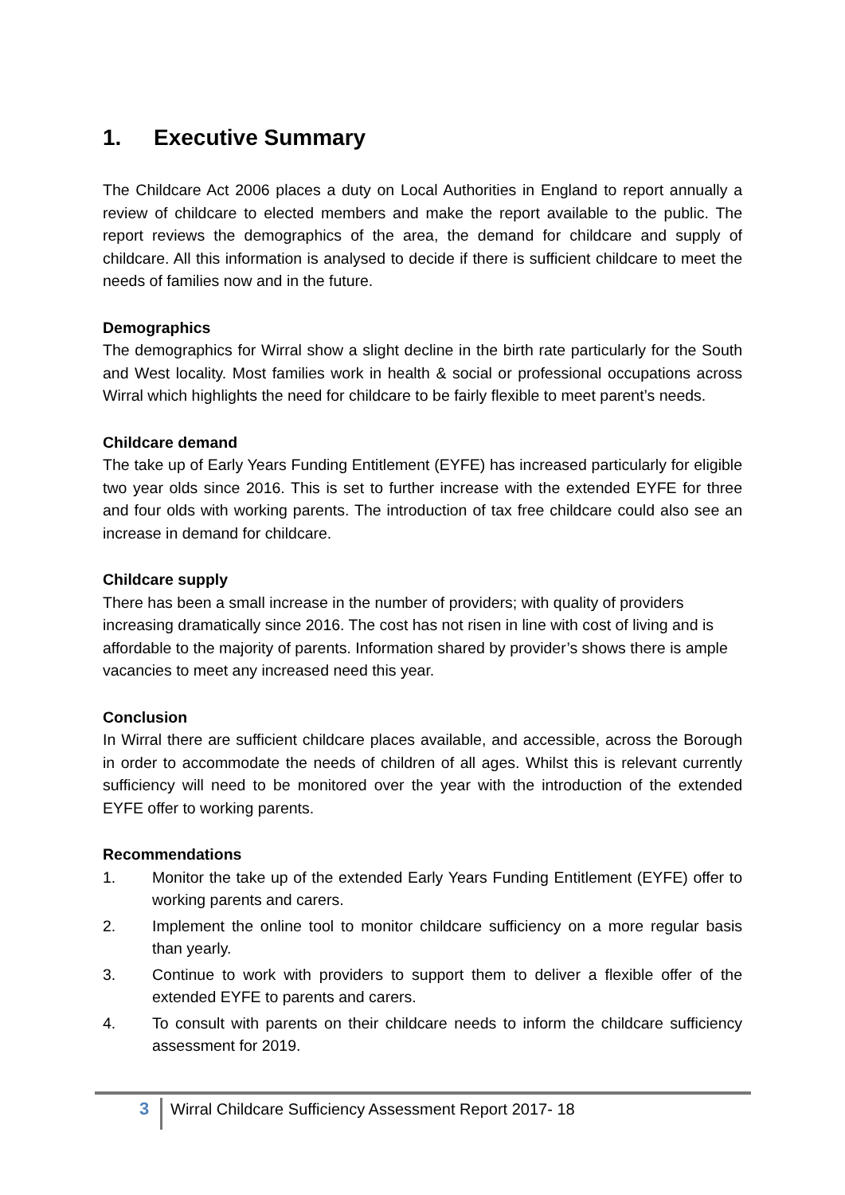1. Executive Summary
The Childcare Act 2006 places a duty on Local Authorities in England to report annually a review of childcare to elected members and make the report available to the public. The report reviews the demographics of the area, the demand for childcare and supply of childcare. All this information is analysed to decide if there is sufficient childcare to meet the needs of families now and in the future.
Demographics
The demographics for Wirral show a slight decline in the birth rate particularly for the South and West locality. Most families work in health & social or professional occupations across Wirral which highlights the need for childcare to be fairly flexible to meet parent’s needs.
Childcare demand
The take up of Early Years Funding Entitlement (EYFE) has increased particularly for eligible two year olds since 2016. This is set to further increase with the extended EYFE for three and four olds with working parents. The introduction of tax free childcare could also see an increase in demand for childcare.
Childcare supply
There has been a small increase in the number of providers; with quality of providers increasing dramatically since 2016. The cost has not risen in line with cost of living and is affordable to the majority of parents. Information shared by provider’s shows there is ample vacancies to meet any increased need this year.
Conclusion
In Wirral there are sufficient childcare places available, and accessible, across the Borough in order to accommodate the needs of children of all ages. Whilst this is relevant currently sufficiency will need to be monitored over the year with the introduction of the extended EYFE offer to working parents.
Recommendations
1. Monitor the take up of the extended Early Years Funding Entitlement (EYFE) offer to working parents and carers.
2. Implement the online tool to monitor childcare sufficiency on a more regular basis than yearly.
3. Continue to work with providers to support them to deliver a flexible offer of the extended EYFE to parents and carers.
4. To consult with parents on their childcare needs to inform the childcare sufficiency assessment for 2019.
3
Wirral Childcare Sufficiency Assessment Report 2017- 18